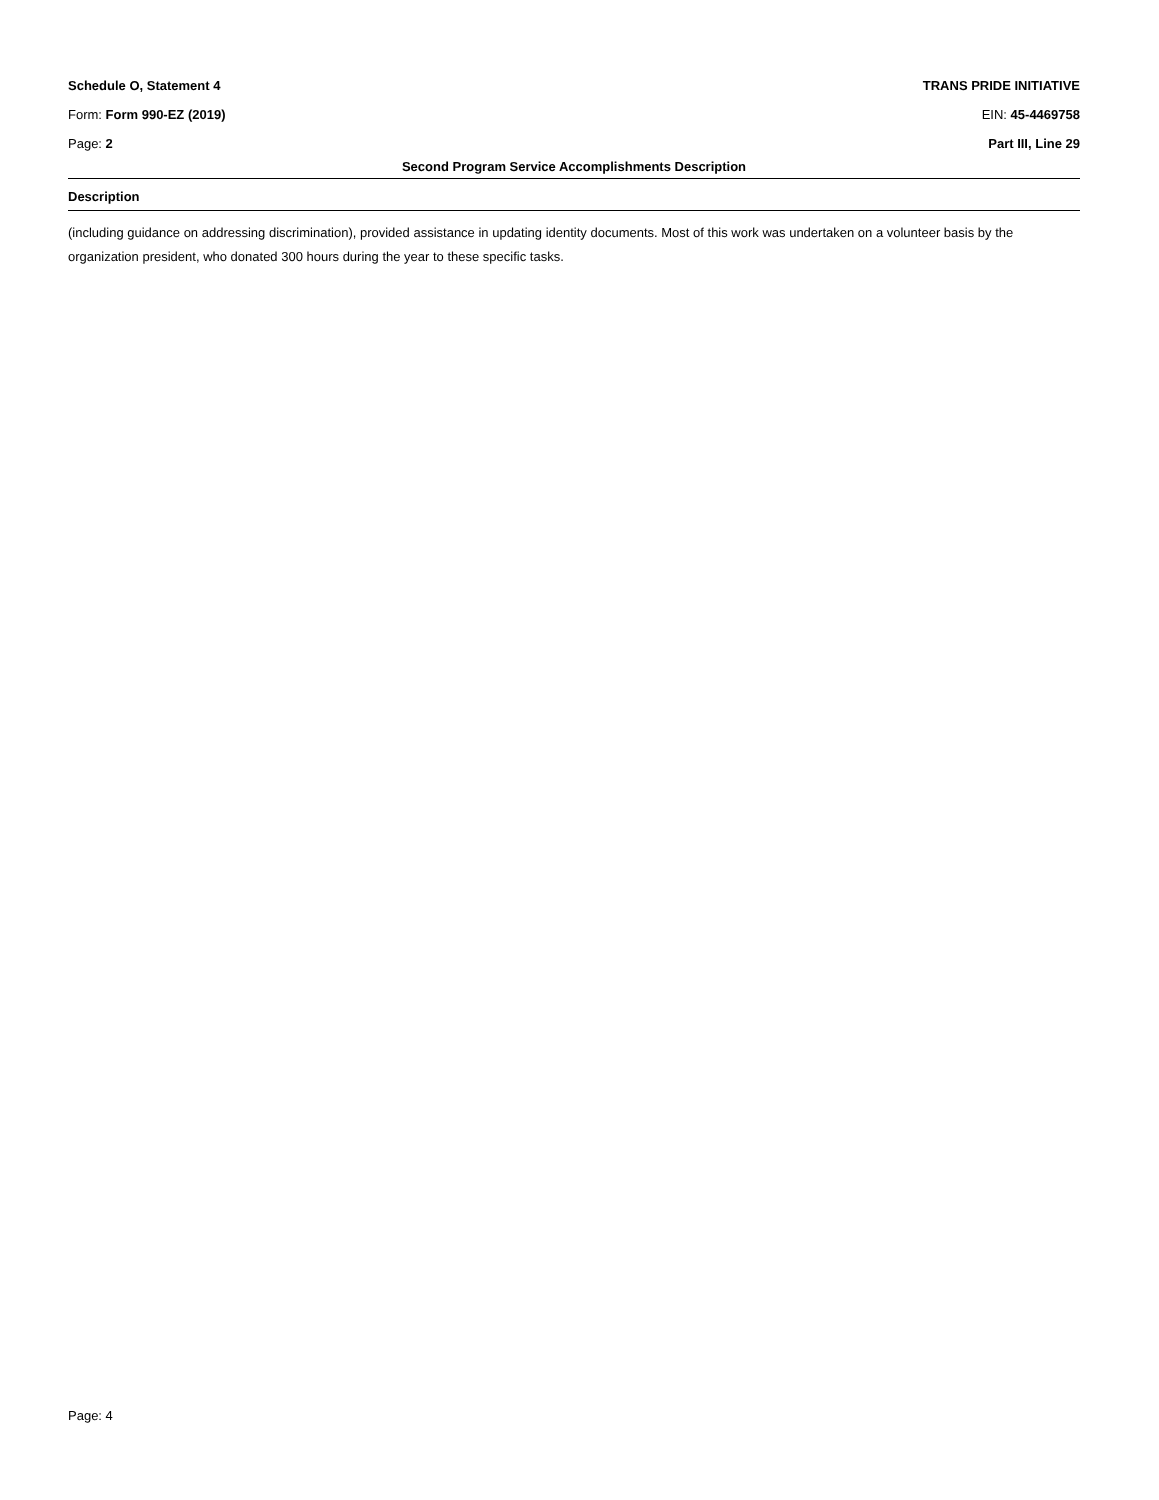Schedule O, Statement 4 TRANS PRIDE INITIATIVE
Form: Form 990-EZ (2019) EIN: 45-4469758
Page: 2 Part III, Line 29
Second Program Service Accomplishments Description
Description
(including guidance on addressing discrimination), provided assistance in updating identity documents. Most of this work was undertaken on a volunteer basis by the organization president, who donated 300 hours during the year to these specific tasks.
Page: 4